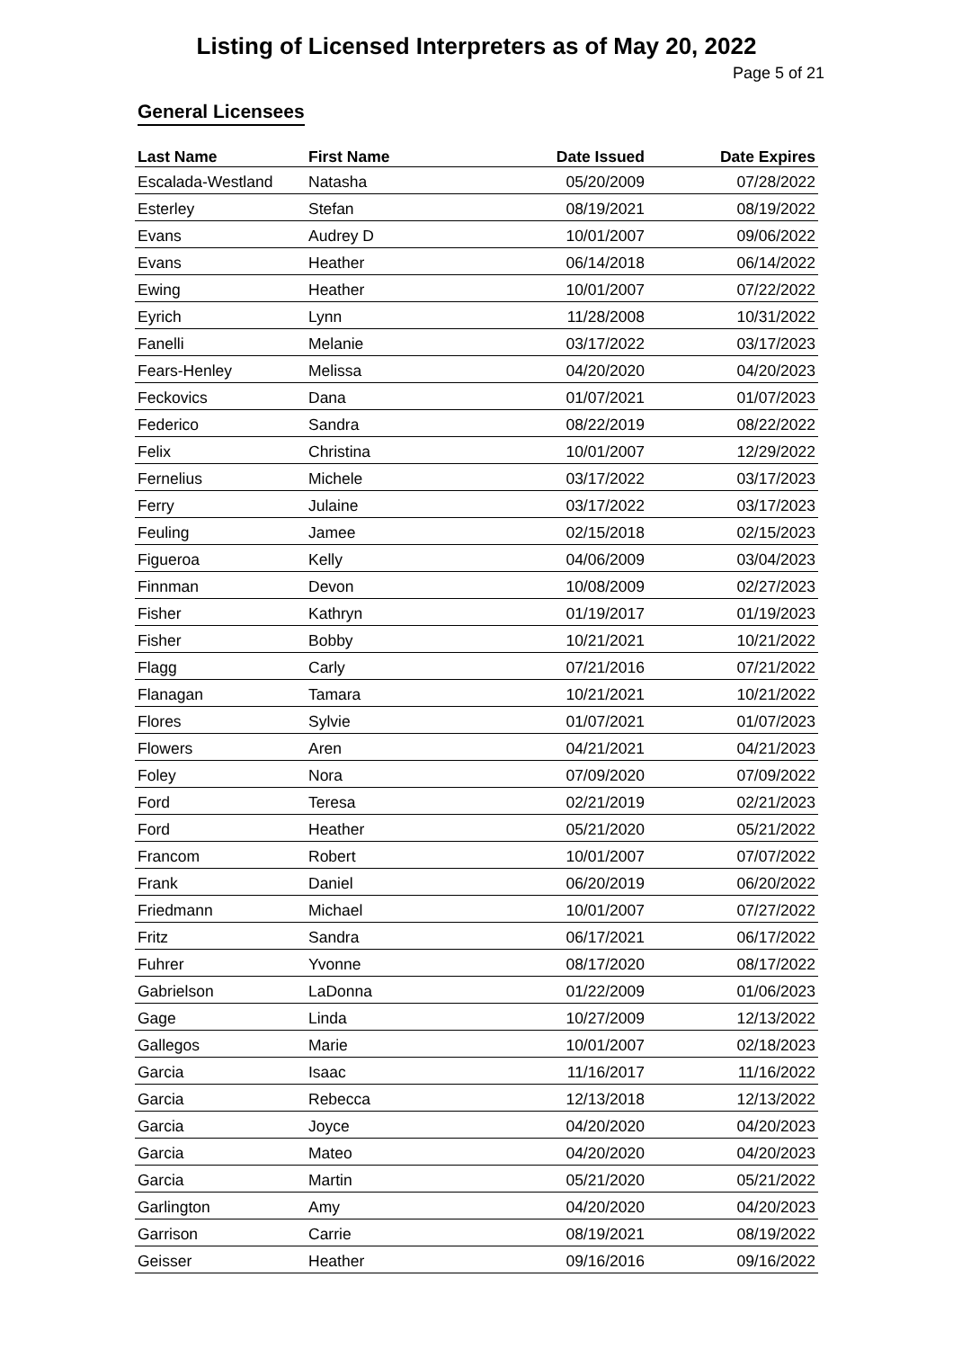Listing of Licensed Interpreters as of May 20, 2022
Page 5 of 21
General Licensees
| Last Name | First Name | Date Issued | Date Expires |
| --- | --- | --- | --- |
| Escalada-Westland | Natasha | 05/20/2009 | 07/28/2022 |
| Esterley | Stefan | 08/19/2021 | 08/19/2022 |
| Evans | Audrey D | 10/01/2007 | 09/06/2022 |
| Evans | Heather | 06/14/2018 | 06/14/2022 |
| Ewing | Heather | 10/01/2007 | 07/22/2022 |
| Eyrich | Lynn | 11/28/2008 | 10/31/2022 |
| Fanelli | Melanie | 03/17/2022 | 03/17/2023 |
| Fears-Henley | Melissa | 04/20/2020 | 04/20/2023 |
| Feckovics | Dana | 01/07/2021 | 01/07/2023 |
| Federico | Sandra | 08/22/2019 | 08/22/2022 |
| Felix | Christina | 10/01/2007 | 12/29/2022 |
| Fernelius | Michele | 03/17/2022 | 03/17/2023 |
| Ferry | Julaine | 03/17/2022 | 03/17/2023 |
| Feuling | Jamee | 02/15/2018 | 02/15/2023 |
| Figueroa | Kelly | 04/06/2009 | 03/04/2023 |
| Finnman | Devon | 10/08/2009 | 02/27/2023 |
| Fisher | Kathryn | 01/19/2017 | 01/19/2023 |
| Fisher | Bobby | 10/21/2021 | 10/21/2022 |
| Flagg | Carly | 07/21/2016 | 07/21/2022 |
| Flanagan | Tamara | 10/21/2021 | 10/21/2022 |
| Flores | Sylvie | 01/07/2021 | 01/07/2023 |
| Flowers | Aren | 04/21/2021 | 04/21/2023 |
| Foley | Nora | 07/09/2020 | 07/09/2022 |
| Ford | Teresa | 02/21/2019 | 02/21/2023 |
| Ford | Heather | 05/21/2020 | 05/21/2022 |
| Francom | Robert | 10/01/2007 | 07/07/2022 |
| Frank | Daniel | 06/20/2019 | 06/20/2022 |
| Friedmann | Michael | 10/01/2007 | 07/27/2022 |
| Fritz | Sandra | 06/17/2021 | 06/17/2022 |
| Fuhrer | Yvonne | 08/17/2020 | 08/17/2022 |
| Gabrielson | LaDonna | 01/22/2009 | 01/06/2023 |
| Gage | Linda | 10/27/2009 | 12/13/2022 |
| Gallegos | Marie | 10/01/2007 | 02/18/2023 |
| Garcia | Isaac | 11/16/2017 | 11/16/2022 |
| Garcia | Rebecca | 12/13/2018 | 12/13/2022 |
| Garcia | Joyce | 04/20/2020 | 04/20/2023 |
| Garcia | Mateo | 04/20/2020 | 04/20/2023 |
| Garcia | Martin | 05/21/2020 | 05/21/2022 |
| Garlington | Amy | 04/20/2020 | 04/20/2023 |
| Garrison | Carrie | 08/19/2021 | 08/19/2022 |
| Geisser | Heather | 09/16/2016 | 09/16/2022 |